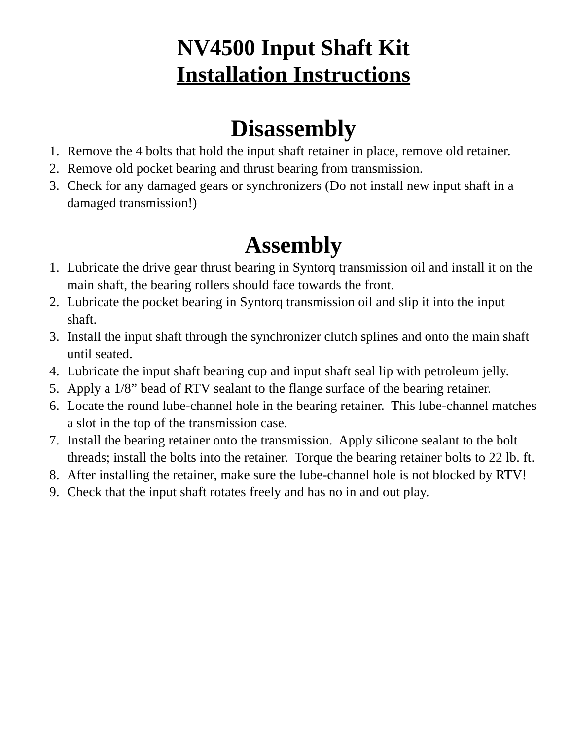NV4500 Input Shaft Kit
Installation Instructions
Disassembly
1. Remove the 4 bolts that hold the input shaft retainer in place, remove old retainer.
2. Remove old pocket bearing and thrust bearing from transmission.
3. Check for any damaged gears or synchronizers (Do not install new input shaft in a damaged transmission!)
Assembly
1. Lubricate the drive gear thrust bearing in Syntorq transmission oil and install it on the main shaft, the bearing rollers should face towards the front.
2. Lubricate the pocket bearing in Syntorq transmission oil and slip it into the input shaft.
3. Install the input shaft through the synchronizer clutch splines and onto the main shaft until seated.
4. Lubricate the input shaft bearing cup and input shaft seal lip with petroleum jelly.
5. Apply a 1/8” bead of RTV sealant to the flange surface of the bearing retainer.
6. Locate the round lube-channel hole in the bearing retainer. This lube-channel matches a slot in the top of the transmission case.
7. Install the bearing retainer onto the transmission. Apply silicone sealant to the bolt threads; install the bolts into the retainer. Torque the bearing retainer bolts to 22 lb. ft.
8. After installing the retainer, make sure the lube-channel hole is not blocked by RTV!
9. Check that the input shaft rotates freely and has no in and out play.